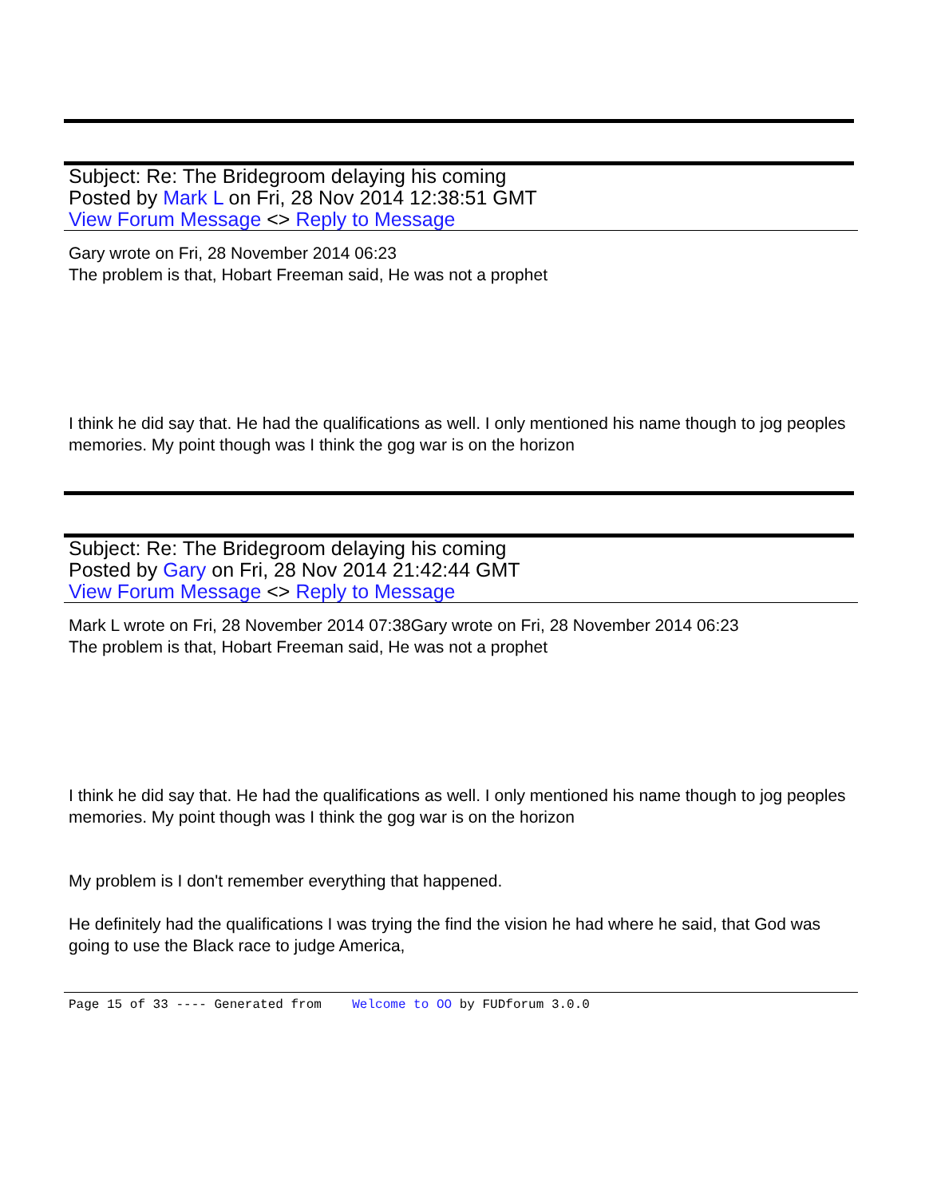Subject: Re: The Bridegroom delaying his coming
Posted by Mark L on Fri, 28 Nov 2014 12:38:51 GMT
View Forum Message <> Reply to Message
Gary wrote on Fri, 28 November 2014 06:23
The problem is that, Hobart Freeman said, He was not a prophet
I think he did say that. He had the qualifications as well. I only mentioned his name though to jog peoples memories. My point though was I think the gog war is on the horizon
Subject: Re: The Bridegroom delaying his coming
Posted by Gary on Fri, 28 Nov 2014 21:42:44 GMT
View Forum Message <> Reply to Message
Mark L wrote on Fri, 28 November 2014 07:38Gary wrote on Fri, 28 November 2014 06:23
The problem is that, Hobart Freeman said, He was not a prophet
I think he did say that. He had the qualifications as well. I only mentioned his name though to jog peoples memories. My point though was I think the gog war is on the horizon
My problem is I don't remember everything that happened.
He definitely had the qualifications I was trying the find the vision he had where he said, that God was going to use the Black race to judge America,
Page 15 of 33 ---- Generated from Welcome to OO by FUDforum 3.0.0